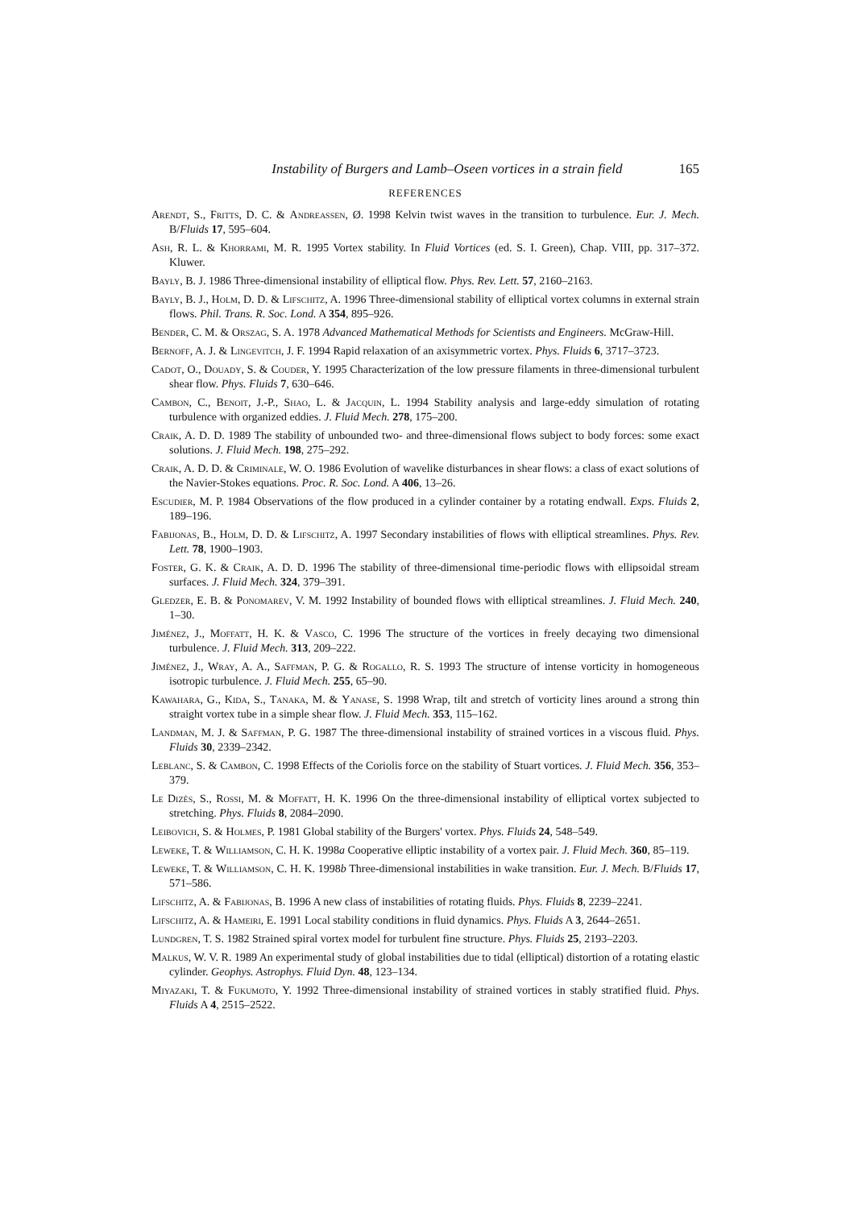Instability of Burgers and Lamb–Oseen vortices in a strain field 165
REFERENCES
Arendt, S., Fritts, D. C. & Andreassen, Ø. 1998 Kelvin twist waves in the transition to turbulence. Eur. J. Mech. B/Fluids 17, 595–604.
Ash, R. L. & Khorrami, M. R. 1995 Vortex stability. In Fluid Vortices (ed. S. I. Green), Chap. VIII, pp. 317–372. Kluwer.
Bayly, B. J. 1986 Three-dimensional instability of elliptical flow. Phys. Rev. Lett. 57, 2160–2163.
Bayly, B. J., Holm, D. D. & Lifschitz, A. 1996 Three-dimensional stability of elliptical vortex columns in external strain flows. Phil. Trans. R. Soc. Lond. A 354, 895–926.
Bender, C. M. & Orszag, S. A. 1978 Advanced Mathematical Methods for Scientists and Engineers. McGraw-Hill.
Bernoff, A. J. & Lingevitch, J. F. 1994 Rapid relaxation of an axisymmetric vortex. Phys. Fluids 6, 3717–3723.
Cadot, O., Douady, S. & Couder, Y. 1995 Characterization of the low pressure filaments in three-dimensional turbulent shear flow. Phys. Fluids 7, 630–646.
Cambon, C., Benoit, J.-P., Shao, L. & Jacquin, L. 1994 Stability analysis and large-eddy simulation of rotating turbulence with organized eddies. J. Fluid Mech. 278, 175–200.
Craik, A. D. D. 1989 The stability of unbounded two- and three-dimensional flows subject to body forces: some exact solutions. J. Fluid Mech. 198, 275–292.
Craik, A. D. D. & Criminale, W. O. 1986 Evolution of wavelike disturbances in shear flows: a class of exact solutions of the Navier-Stokes equations. Proc. R. Soc. Lond. A 406, 13–26.
Escudier, M. P. 1984 Observations of the flow produced in a cylinder container by a rotating endwall. Exps. Fluids 2, 189–196.
Fabijonas, B., Holm, D. D. & Lifschitz, A. 1997 Secondary instabilities of flows with elliptical streamlines. Phys. Rev. Lett. 78, 1900–1903.
Foster, G. K. & Craik, A. D. D. 1996 The stability of three-dimensional time-periodic flows with ellipsoidal stream surfaces. J. Fluid Mech. 324, 379–391.
Gledzer, E. B. & Ponomarev, V. M. 1992 Instability of bounded flows with elliptical streamlines. J. Fluid Mech. 240, 1–30.
Jiménez, J., Moffatt, H. K. & Vasco, C. 1996 The structure of the vortices in freely decaying two dimensional turbulence. J. Fluid Mech. 313, 209–222.
Jiménez, J., Wray, A. A., Saffman, P. G. & Rogallo, R. S. 1993 The structure of intense vorticity in homogeneous isotropic turbulence. J. Fluid Mech. 255, 65–90.
Kawahara, G., Kida, S., Tanaka, M. & Yanase, S. 1998 Wrap, tilt and stretch of vorticity lines around a strong thin straight vortex tube in a simple shear flow. J. Fluid Mech. 353, 115–162.
Landman, M. J. & Saffman, P. G. 1987 The three-dimensional instability of strained vortices in a viscous fluid. Phys. Fluids 30, 2339–2342.
Leblanc, S. & Cambon, C. 1998 Effects of the Coriolis force on the stability of Stuart vortices. J. Fluid Mech. 356, 353–379.
Le Dizès, S., Rossi, M. & Moffatt, H. K. 1996 On the three-dimensional instability of elliptical vortex subjected to stretching. Phys. Fluids 8, 2084–2090.
Leibovich, S. & Holmes, P. 1981 Global stability of the Burgers' vortex. Phys. Fluids 24, 548–549.
Leweke, T. & Williamson, C. H. K. 1998a Cooperative elliptic instability of a vortex pair. J. Fluid Mech. 360, 85–119.
Leweke, T. & Williamson, C. H. K. 1998b Three-dimensional instabilities in wake transition. Eur. J. Mech. B/Fluids 17, 571–586.
Lifschitz, A. & Fabijonas, B. 1996 A new class of instabilities of rotating fluids. Phys. Fluids 8, 2239–2241.
Lifschitz, A. & Hameiri, E. 1991 Local stability conditions in fluid dynamics. Phys. Fluids A 3, 2644–2651.
Lundgren, T. S. 1982 Strained spiral vortex model for turbulent fine structure. Phys. Fluids 25, 2193–2203.
Malkus, W. V. R. 1989 An experimental study of global instabilities due to tidal (elliptical) distortion of a rotating elastic cylinder. Geophys. Astrophys. Fluid Dyn. 48, 123–134.
Miyazaki, T. & Fukumoto, Y. 1992 Three-dimensional instability of strained vortices in stably stratified fluid. Phys. Fluids A 4, 2515–2522.